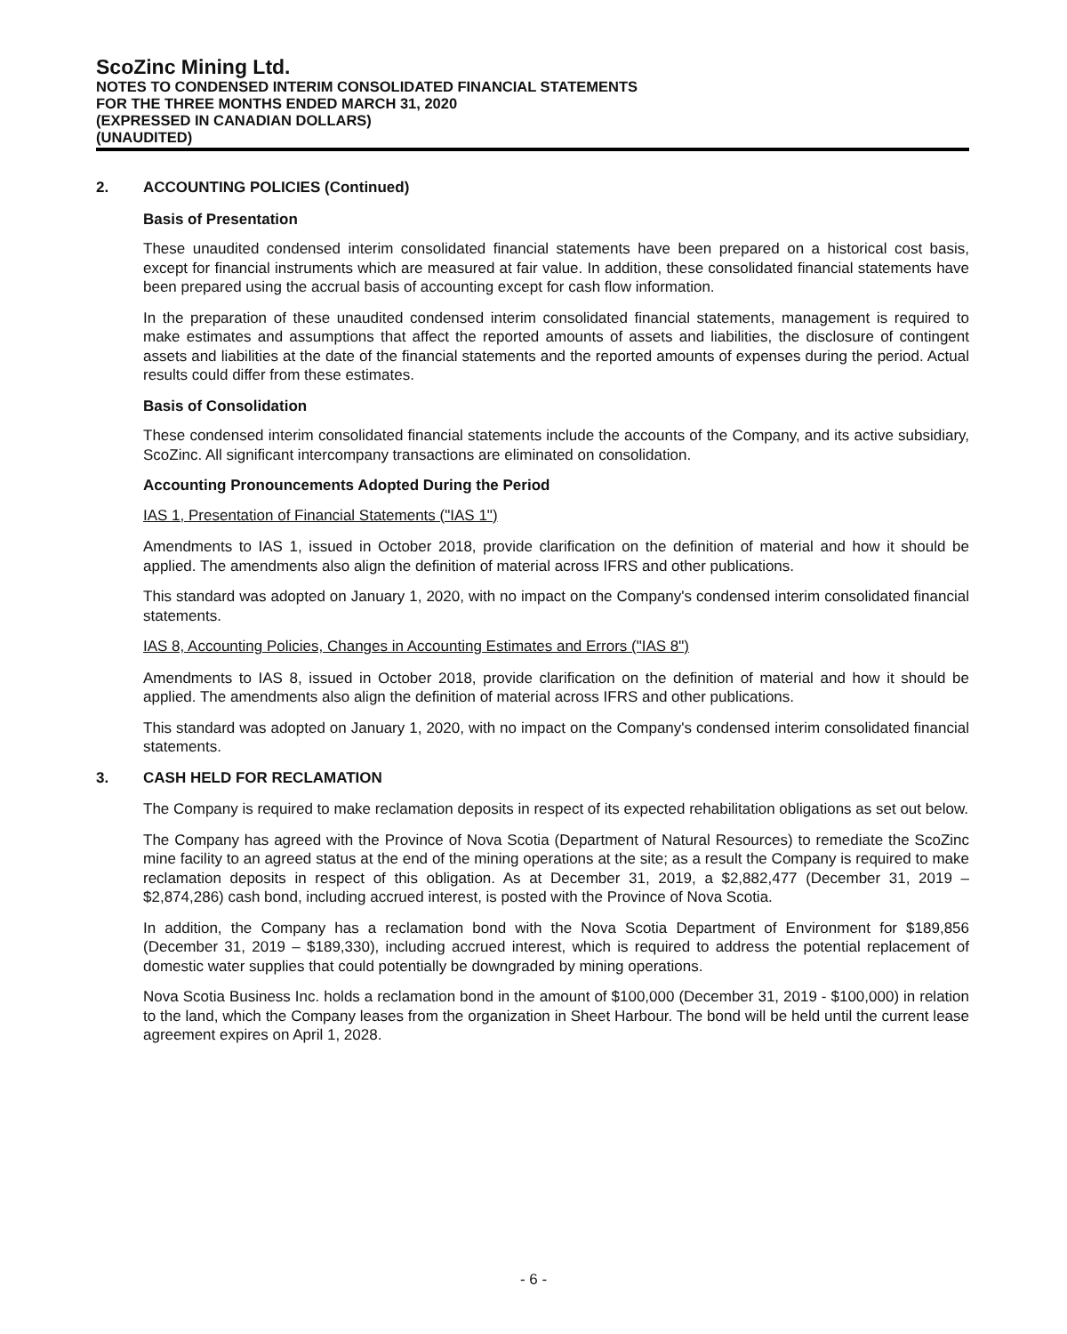ScoZinc Mining Ltd.
NOTES TO CONDENSED INTERIM CONSOLIDATED FINANCIAL STATEMENTS
FOR THE THREE MONTHS ENDED MARCH 31, 2020
(EXPRESSED IN CANADIAN DOLLARS)
(UNAUDITED)
2. ACCOUNTING POLICIES (Continued)
Basis of Presentation
These unaudited condensed interim consolidated financial statements have been prepared on a historical cost basis, except for financial instruments which are measured at fair value. In addition, these consolidated financial statements have been prepared using the accrual basis of accounting except for cash flow information.
In the preparation of these unaudited condensed interim consolidated financial statements, management is required to make estimates and assumptions that affect the reported amounts of assets and liabilities, the disclosure of contingent assets and liabilities at the date of the financial statements and the reported amounts of expenses during the period. Actual results could differ from these estimates.
Basis of Consolidation
These condensed interim consolidated financial statements include the accounts of the Company, and its active subsidiary, ScoZinc. All significant intercompany transactions are eliminated on consolidation.
Accounting Pronouncements Adopted During the Period
IAS 1, Presentation of Financial Statements ("IAS 1")
Amendments to IAS 1, issued in October 2018, provide clarification on the definition of material and how it should be applied. The amendments also align the definition of material across IFRS and other publications.
This standard was adopted on January 1, 2020, with no impact on the Company's condensed interim consolidated financial statements.
IAS 8, Accounting Policies, Changes in Accounting Estimates and Errors ("IAS 8")
Amendments to IAS 8, issued in October 2018, provide clarification on the definition of material and how it should be applied. The amendments also align the definition of material across IFRS and other publications.
This standard was adopted on January 1, 2020, with no impact on the Company's condensed interim consolidated financial statements.
3. CASH HELD FOR RECLAMATION
The Company is required to make reclamation deposits in respect of its expected rehabilitation obligations as set out below.
The Company has agreed with the Province of Nova Scotia (Department of Natural Resources) to remediate the ScoZinc mine facility to an agreed status at the end of the mining operations at the site; as a result the Company is required to make reclamation deposits in respect of this obligation. As at December 31, 2019, a $2,882,477 (December 31, 2019 – $2,874,286) cash bond, including accrued interest, is posted with the Province of Nova Scotia.
In addition, the Company has a reclamation bond with the Nova Scotia Department of Environment for $189,856 (December 31, 2019 – $189,330), including accrued interest, which is required to address the potential replacement of domestic water supplies that could potentially be downgraded by mining operations.
Nova Scotia Business Inc. holds a reclamation bond in the amount of $100,000 (December 31, 2019 - $100,000) in relation to the land, which the Company leases from the organization in Sheet Harbour. The bond will be held until the current lease agreement expires on April 1, 2028.
- 6 -